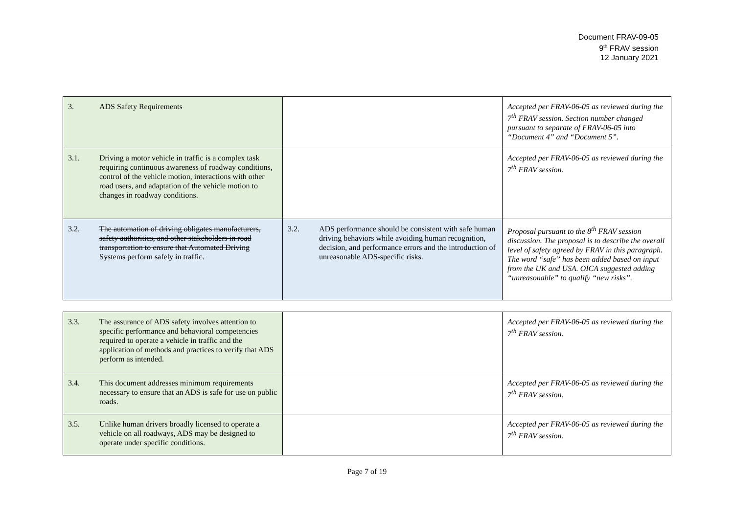Document FRAV-09-05
9<sup>th</sup> FRAV session
12 January 2021
| 3. ADS Safety Requirements | | Accepted per FRAV-06-05 as reviewed during the 7<sup>th</sup> FRAV session. Section number changed pursuant to separate of FRAV-06-05 into “Document 4” and “Document 5”. |
| 3.1. Driving a motor vehicle in traffic is a complex task requiring continuous awareness of roadway conditions, control of the vehicle motion, interactions with other road users, and adaptation of the vehicle motion to changes in roadway conditions. | | Accepted per FRAV-06-05 as reviewed during the 7<sup>th</sup> FRAV session. |
| 3.2. The automation of driving obligates manufacturers, safety authorities, and other stakeholders in road transportation to ensure that Automated Driving Systems perform safely in traffic. | 3.2. ADS performance should be consistent with safe human driving behaviors while avoiding human recognition, decision, and performance errors and the introduction of unreasonable ADS-specific risks. | Proposal pursuant to the 8<sup>th</sup> FRAV session discussion. The proposal is to describe the overall level of safety agreed by FRAV in this paragraph. The word “safe” has been added based on input from the UK and USA. OICA suggested adding “unreasonable” to qualify “new risks”. |
| 3.3. The assurance of ADS safety involves attention to specific performance and behavioral competencies required to operate a vehicle in traffic and the application of methods and practices to verify that ADS perform as intended. | | Accepted per FRAV-06-05 as reviewed during the 7<sup>th</sup> FRAV session. |
| 3.4. This document addresses minimum requirements necessary to ensure that an ADS is safe for use on public roads. | | Accepted per FRAV-06-05 as reviewed during the 7<sup>th</sup> FRAV session. |
| 3.5. Unlike human drivers broadly licensed to operate a vehicle on all roadways, ADS may be designed to operate under specific conditions. | | Accepted per FRAV-06-05 as reviewed during the 7<sup>th</sup> FRAV session. |
Page 7 of 19